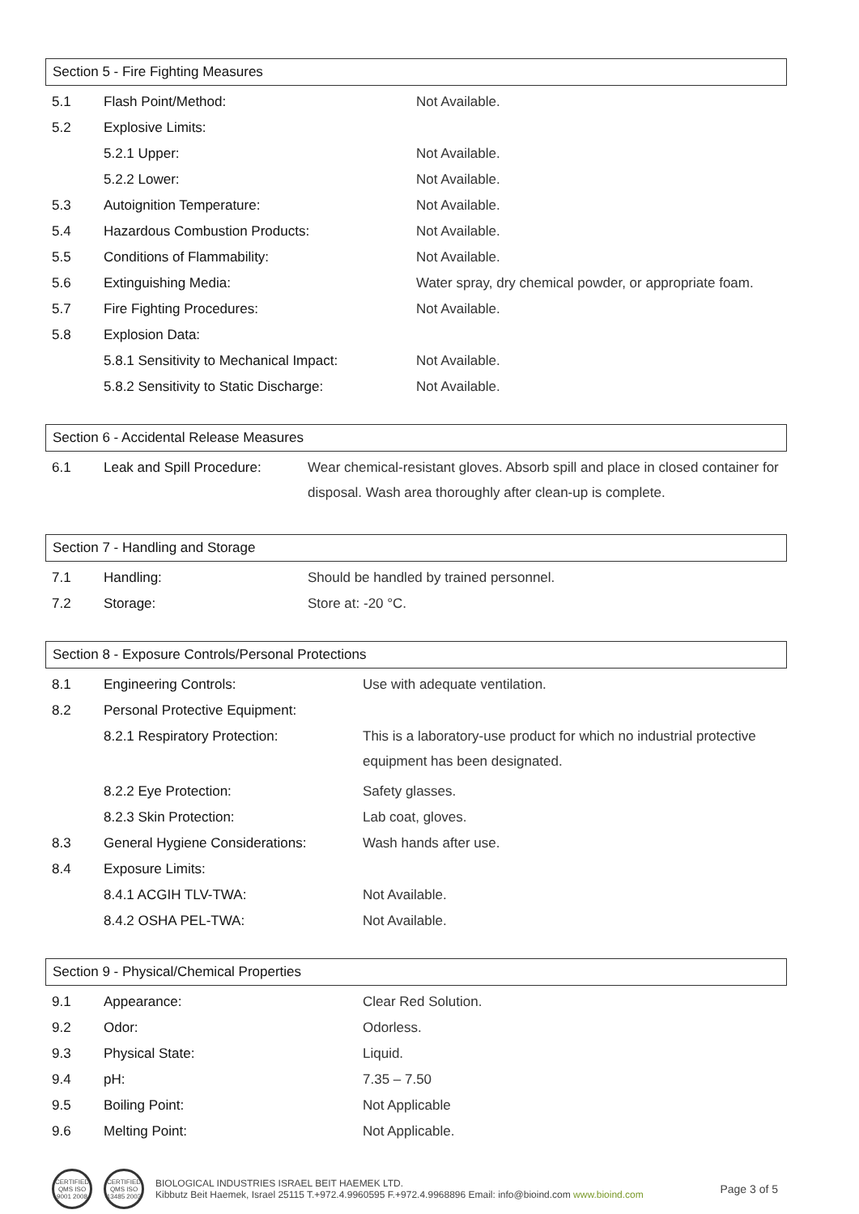Section 5 - Fire Fighting Measures
| 5.1 | Flash Point/Method: | Not Available. |
| 5.2 | Explosive Limits: | |
| | 5.2.1 Upper: | Not Available. |
| | 5.2.2 Lower: | Not Available. |
| 5.3 | Autoignition Temperature: | Not Available. |
| 5.4 | Hazardous Combustion Products: | Not Available. |
| 5.5 | Conditions of Flammability: | Not Available. |
| 5.6 | Extinguishing Media: | Water spray, dry chemical powder, or appropriate foam. |
| 5.7 | Fire Fighting Procedures: | Not Available. |
| 5.8 | Explosion Data: | |
| | 5.8.1 Sensitivity to Mechanical Impact: | Not Available. |
| | 5.8.2 Sensitivity to Static Discharge: | Not Available. |
Section 6 - Accidental Release Measures
| 6.1 | Leak and Spill Procedure: | Wear chemical-resistant gloves. Absorb spill and place in closed container for disposal. Wash area thoroughly after clean-up is complete. |
Section 7 - Handling and Storage
| 7.1 | Handling: | Should be handled by trained personnel. |
| 7.2 | Storage: | Store at: -20 °C. |
Section 8 - Exposure Controls/Personal Protections
| 8.1 | Engineering Controls: | Use with adequate ventilation. |
| 8.2 | Personal Protective Equipment: | |
| | 8.2.1 Respiratory Protection: | This is a laboratory-use product for which no industrial protective equipment has been designated. |
| | 8.2.2 Eye Protection: | Safety glasses. |
| | 8.2.3 Skin Protection: | Lab coat, gloves. |
| 8.3 | General Hygiene Considerations: | Wash hands after use. |
| 8.4 | Exposure Limits: | |
| | 8.4.1 ACGIH TLV-TWA: | Not Available. |
| | 8.4.2 OSHA PEL-TWA: | Not Available. |
Section 9 - Physical/Chemical Properties
| 9.1 | Appearance: | Clear Red Solution. |
| 9.2 | Odor: | Odorless. |
| 9.3 | Physical State: | Liquid. |
| 9.4 | pH: | 7.35 – 7.50 |
| 9.5 | Boiling Point: | Not Applicable |
| 9.6 | Melting Point: | Not Applicable. |
CERTIFIED QMS ISO 9001 2008
CERTIFIED QMS ISO 13485 2003
BIOLOGICAL INDUSTRIES ISRAEL BEIT HAEMEK LTD.
Kibbutz Beit Haemek, Israel 25115 T.+972.4.9960595 F.+972.4.9968896 Email: info@bioind.com www.bioind.com
Page 3 of 5